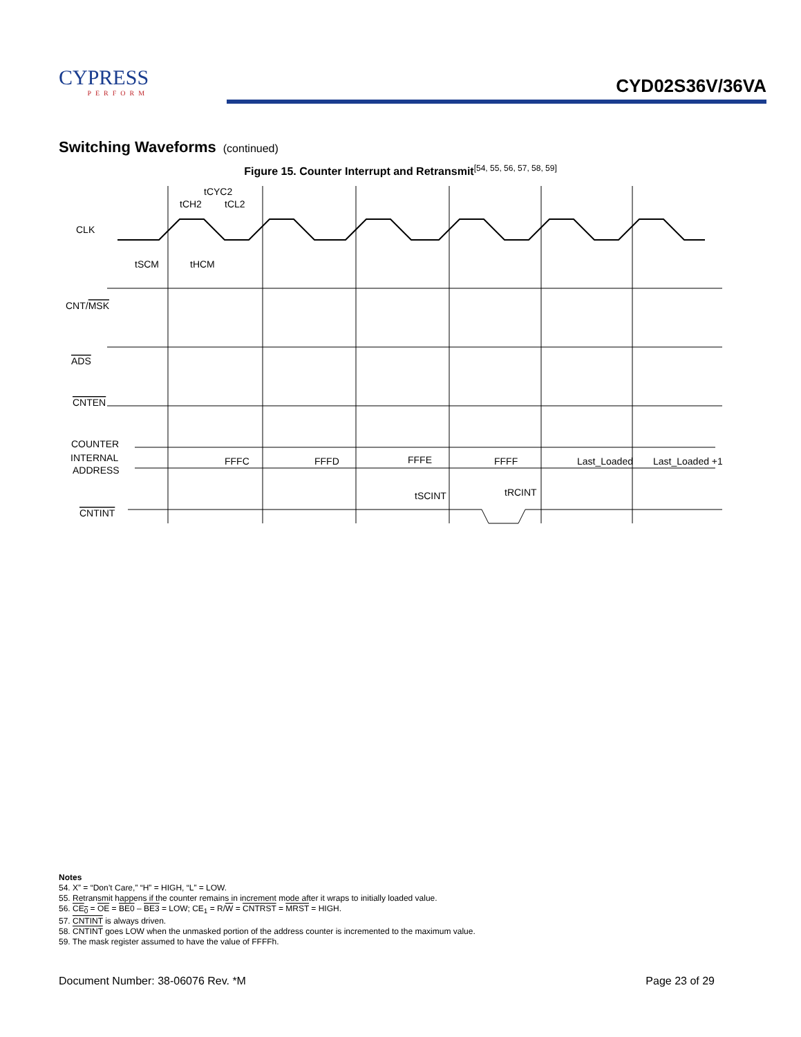CYPRESS
PERFORM
CYD02S36V/36VA
Switching Waveforms (continued)
Figure 15. Counter Interrupt and Retransmit<sup>[54, 55, 56, 57, 58, 59]</sup>
CLK
CNT/MSK
ADS
CNTEN
COUNTER
INTERNAL
ADDRESS
CNTINT
tCYC2
tCH2
tCL2
tSCM
tHCM
FFFC
FFFD
FFFE
FFFF
Last_Loaded
Last_Loaded +1
tSCINT
tRCINT
Notes
54. X” = “Don’t Care,” “H” = HIGH, “L” = LOW.
55. Retransmit happens if the counter remains in increment mode after it wraps to initially loaded value.
56. CE<sub>0</sub> = OE = BE0 – BE3 = LOW; CE<sub>1</sub> = R/W = CNTRST = MRST = HIGH.
57. CNTINT is always driven.
58. CNTINT goes LOW when the unmasked portion of the address counter is incremented to the maximum value.
59. The mask register assumed to have the value of FFFFh.
Document Number: 38-06076 Rev. *M Page 23 of 29